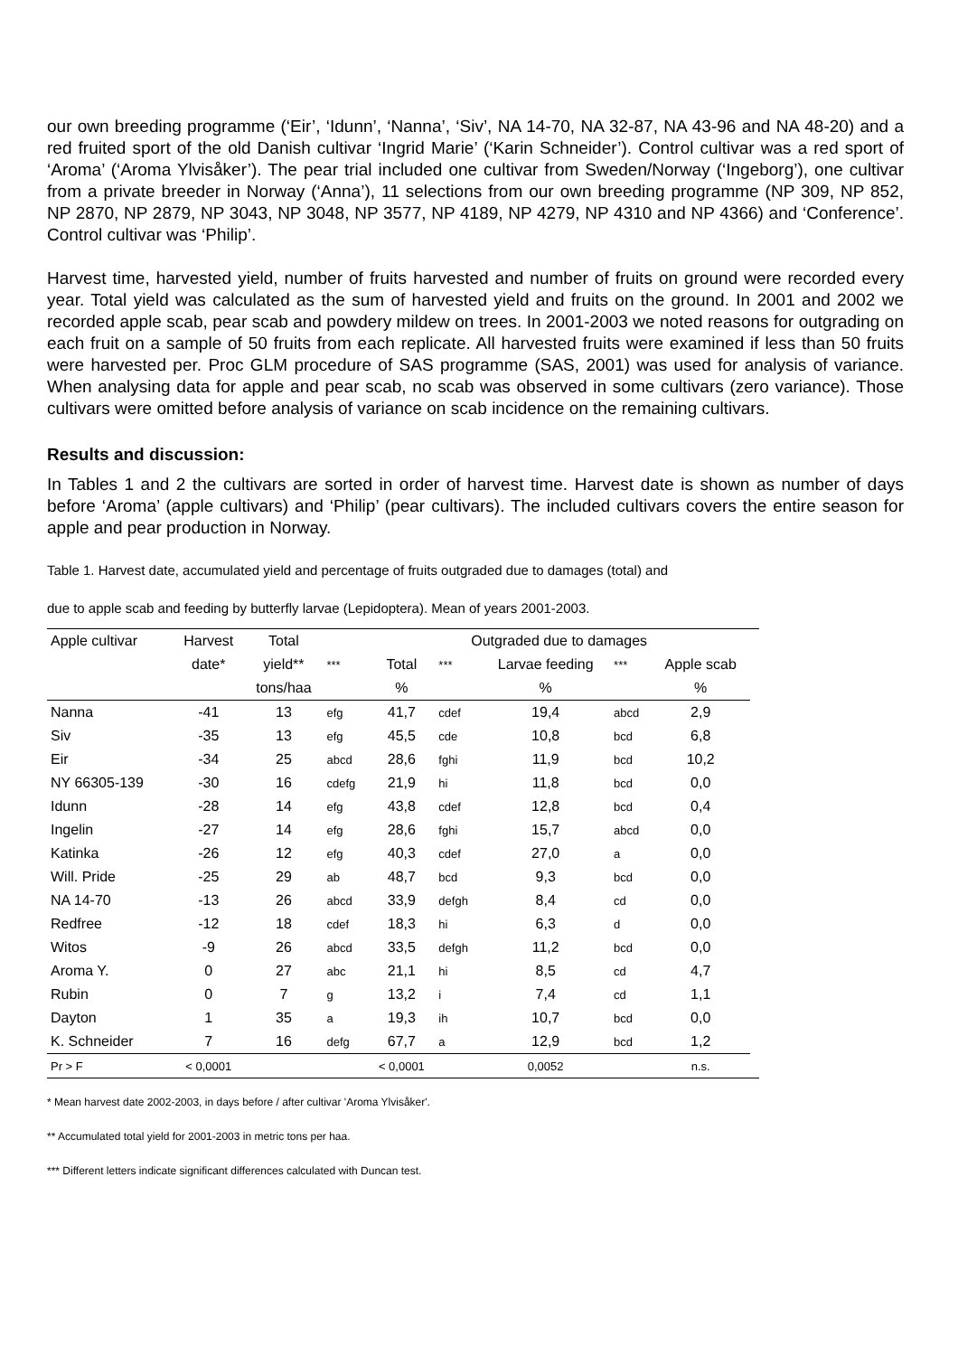our own breeding programme (‘Eir’, ‘Idunn’, ‘Nanna’, ‘Siv’, NA 14-70, NA 32-87, NA 43-96 and NA 48-20) and a red fruited sport of the old Danish cultivar ‘Ingrid Marie’ (‘Karin Schneider’). Control cultivar was a red sport of ‘Aroma’ (‘Aroma Ylvisåker’). The pear trial included one cultivar from Sweden/Norway (‘Ingeborg’), one cultivar from a private breeder in Norway (‘Anna’), 11 selections from our own breeding programme (NP 309, NP 852, NP 2870, NP 2879, NP 3043, NP 3048, NP 3577, NP 4189, NP 4279, NP 4310 and NP 4366) and ‘Conference’. Control cultivar was ‘Philip’.
Harvest time, harvested yield, number of fruits harvested and number of fruits on ground were recorded every year. Total yield was calculated as the sum of harvested yield and fruits on the ground. In 2001 and 2002 we recorded apple scab, pear scab and powdery mildew on trees. In 2001-2003 we noted reasons for outgrading on each fruit on a sample of 50 fruits from each replicate. All harvested fruits were examined if less than 50 fruits were harvested per. Proc GLM procedure of SAS programme (SAS, 2001) was used for analysis of variance. When analysing data for apple and pear scab, no scab was observed in some cultivars (zero variance). Those cultivars were omitted before analysis of variance on scab incidence on the remaining cultivars.
Results and discussion:
In Tables 1 and 2 the cultivars are sorted in order of harvest time. Harvest date is shown as number of days before ‘Aroma’ (apple cultivars) and ‘Philip’ (pear cultivars). The included cultivars covers the entire season for apple and pear production in Norway.
Table 1. Harvest date, accumulated yield and percentage of fruits outgraded due to damages (total) and
due to apple scab and feeding by butterfly larvae (Lepidoptera). Mean of years 2001-2003.
| Apple cultivar | Harvest | Total | | Outgraded due to damages | | | | | |
| | date* | yield** | *** | Total | *** | Larvae feeding | *** | Apple scab | |
| | | tons/haa | | % | | % | | % | |
| Nanna | -41 | 13 | efg | 41,7 | cdef | 19,4 | abcd | 2,9 | |
| Siv | -35 | 13 | efg | 45,5 | cde | 10,8 | bcd | 6,8 | |
| Eir | -34 | 25 | abcd | 28,6 | fghi | 11,9 | bcd | 10,2 | |
| NY 66305-139 | -30 | 16 | cdefg | 21,9 | hi | 11,8 | bcd | 0,0 | |
| Idunn | -28 | 14 | efg | 43,8 | cdef | 12,8 | bcd | 0,4 | |
| Ingelin | -27 | 14 | efg | 28,6 | fghi | 15,7 | abcd | 0,0 | |
| Katinka | -26 | 12 | efg | 40,3 | cdef | 27,0 | a | 0,0 | |
| Will. Pride | -25 | 29 | ab | 48,7 | bcd | 9,3 | bcd | 0,0 | |
| NA 14-70 | -13 | 26 | abcd | 33,9 | defgh | 8,4 | cd | 0,0 | |
| Redfree | -12 | 18 | cdef | 18,3 | hi | 6,3 | d | 0,0 | |
| Witos | -9 | 26 | abcd | 33,5 | defgh | 11,2 | bcd | 0,0 | |
| Aroma Y. | 0 | 27 | abc | 21,1 | hi | 8,5 | cd | 4,7 | |
| Rubin | 0 | 7 | g | 13,2 | i | 7,4 | cd | 1,1 | |
| Dayton | 1 | 35 | a | 19,3 | ih | 10,7 | bcd | 0,0 | |
| K. Schneider | 7 | 16 | defg | 67,7 | a | 12,9 | bcd | 1,2 | |
| Pr > F | < 0,0001 | | | < 0,0001 | | 0,0052 | | n.s. | |
* Mean harvest date 2002-2003, in days before / after cultivar 'Aroma Ylvisåker'.
** Accumulated total yield for 2001-2003 in metric tons per haa.
*** Different letters indicate significant differences calculated with Duncan test.